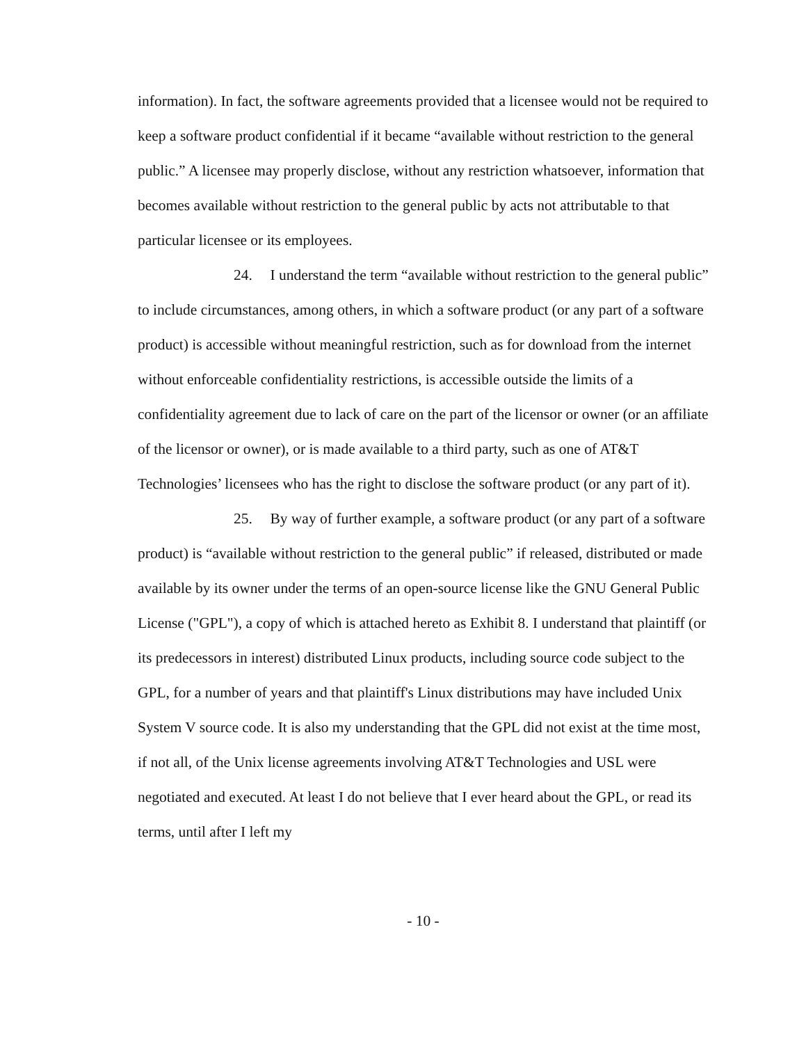information). In fact, the software agreements provided that a licensee would not be required to keep a software product confidential if it became “available without restriction to the general public.” A licensee may properly disclose, without any restriction whatsoever, information that becomes available without restriction to the general public by acts not attributable to that particular licensee or its employees.
24. I understand the term “available without restriction to the general public” to include circumstances, among others, in which a software product (or any part of a software product) is accessible without meaningful restriction, such as for download from the internet without enforceable confidentiality restrictions, is accessible outside the limits of a confidentiality agreement due to lack of care on the part of the licensor or owner (or an affiliate of the licensor or owner), or is made available to a third party, such as one of AT&T Technologies’ licensees who has the right to disclose the software product (or any part of it).
25. By way of further example, a software product (or any part of a software product) is “available without restriction to the general public” if released, distributed or made available by its owner under the terms of an open-source license like the GNU General Public License ("GPL"), a copy of which is attached hereto as Exhibit 8. I understand that plaintiff (or its predecessors in interest) distributed Linux products, including source code subject to the GPL, for a number of years and that plaintiff's Linux distributions may have included Unix System V source code. It is also my understanding that the GPL did not exist at the time most, if not all, of the Unix license agreements involving AT&T Technologies and USL were negotiated and executed. At least I do not believe that I ever heard about the GPL, or read its terms, until after I left my
- 10 -